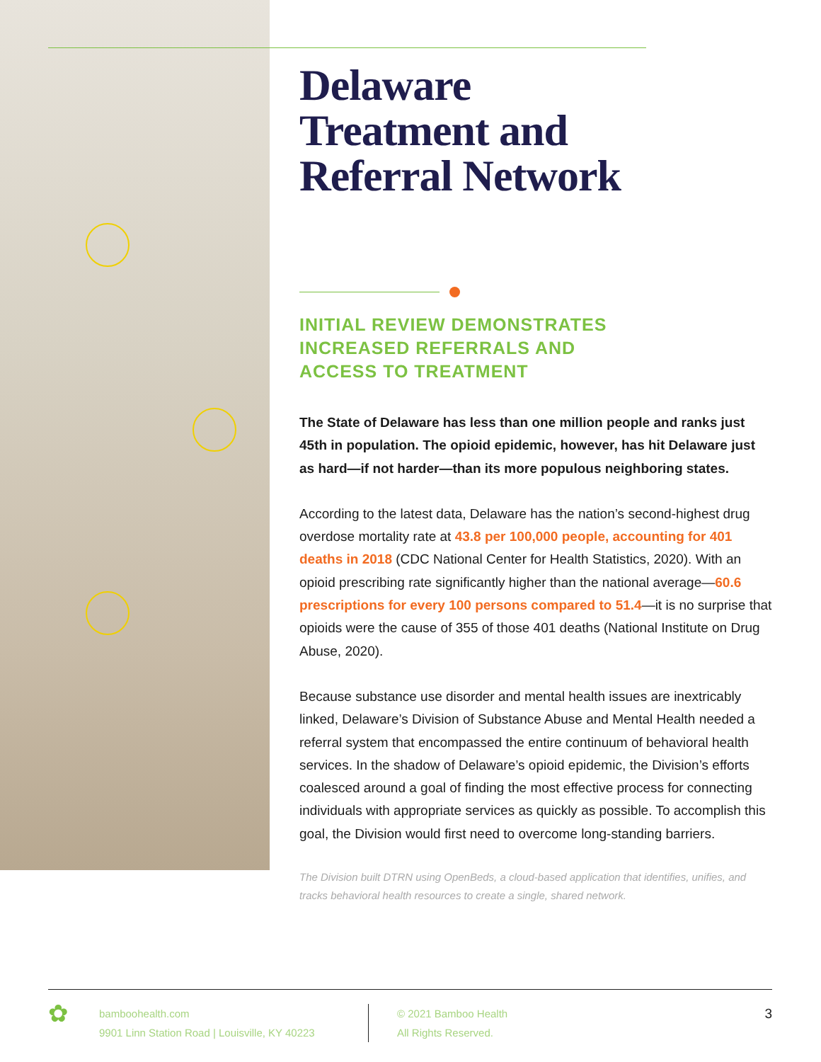Delaware
Treatment and
Referral Network
INITIAL REVIEW DEMONSTRATES
INCREASED REFERRALS AND
ACCESS TO TREATMENT
The State of Delaware has less than one million people and ranks just 45th in population. The opioid epidemic, however, has hit Delaware just as hard—if not harder—than its more populous neighboring states.
According to the latest data, Delaware has the nation’s second-highest drug overdose mortality rate at 43.8 per 100,000 people, accounting for 401 deaths in 2018 (CDC National Center for Health Statistics, 2020). With an opioid prescribing rate significantly higher than the national average—60.6 prescriptions for every 100 persons compared to 51.4—it is no surprise that opioids were the cause of 355 of those 401 deaths (National Institute on Drug Abuse, 2020).
Because substance use disorder and mental health issues are inextricably linked, Delaware’s Division of Substance Abuse and Mental Health needed a referral system that encompassed the entire continuum of behavioral health services. In the shadow of Delaware’s opioid epidemic, the Division’s efforts coalesced around a goal of finding the most effective process for connecting individuals with appropriate services as quickly as possible. To accomplish this goal, the Division would first need to overcome long-standing barriers.
The Division built DTRN using OpenBeds, a cloud-based application that identifies, unifies, and tracks behavioral health resources to create a single, shared network.
✿
bamboohealth.com
9901 Linn Station Road | Louisville, KY 40223
© 2021 Bamboo Health
All Rights Reserved.
3